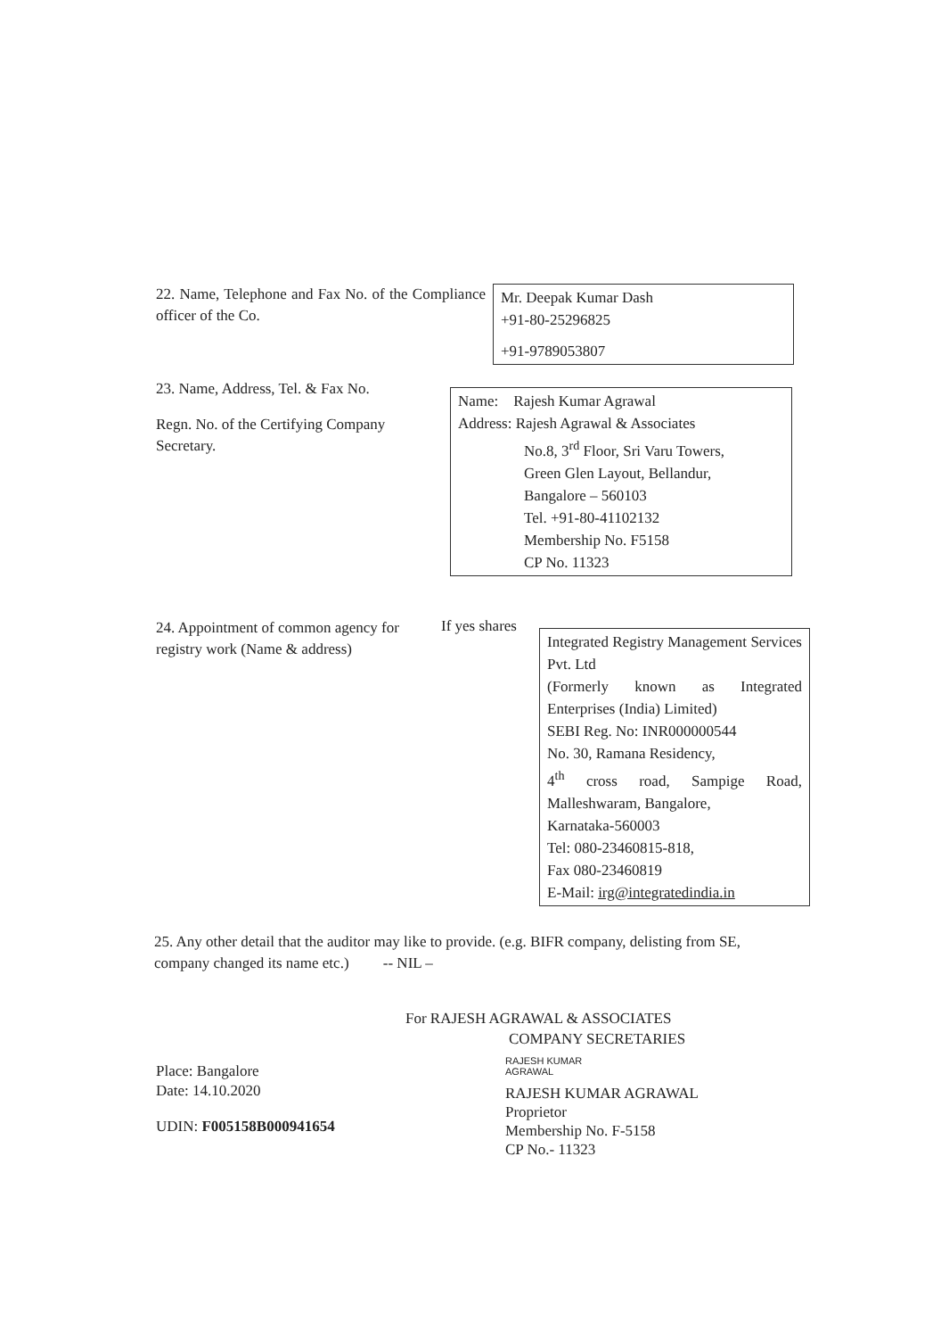22. Name, Telephone and Fax No. of the Compliance officer of the Co.
Mr. Deepak Kumar Dash
+91-80-25296825
+91-9789053807
23. Name, Address, Tel. & Fax No.
Regn. No. of the Certifying Company Secretary.
Name: Rajesh Kumar Agrawal
Address: Rajesh Agrawal & Associates
No.8, 3<sup>rd</sup> Floor, Sri Varu Towers,
Green Glen Layout, Bellandur,
Bangalore – 560103
Tel. +91-80-41102132
Membership No. F5158
CP No. 11323
24. Appointment of common agency for registry work (Name & address)
If yes shares
Integrated Registry Management Services Pvt. Ltd
(Formerly known as Integrated Enterprises (India) Limited)
SEBI Reg. No: INR000000544
No. 30, Ramana Residency,
4<sup>th</sup> cross road, Sampige Road, Malleshwaram, Bangalore,
Karnataka-560003
Tel: 080-23460815-818,
Fax 080-23460819
E-Mail: irg@integratedindia.in
25. Any other detail that the auditor may like to provide. (e.g. BIFR company, delisting from SE, company changed its name etc.) -- NIL –
For RAJESH AGRAWAL & ASSOCIATES
COMPANY SECRETARIES
Place: Bangalore
Date: 14.10.2020
UDIN: F005158B000941654
RAJESH KUMAR
AGRAWAL
RAJESH KUMAR AGRAWAL
Proprietor
Membership No. F-5158
CP No.- 11323